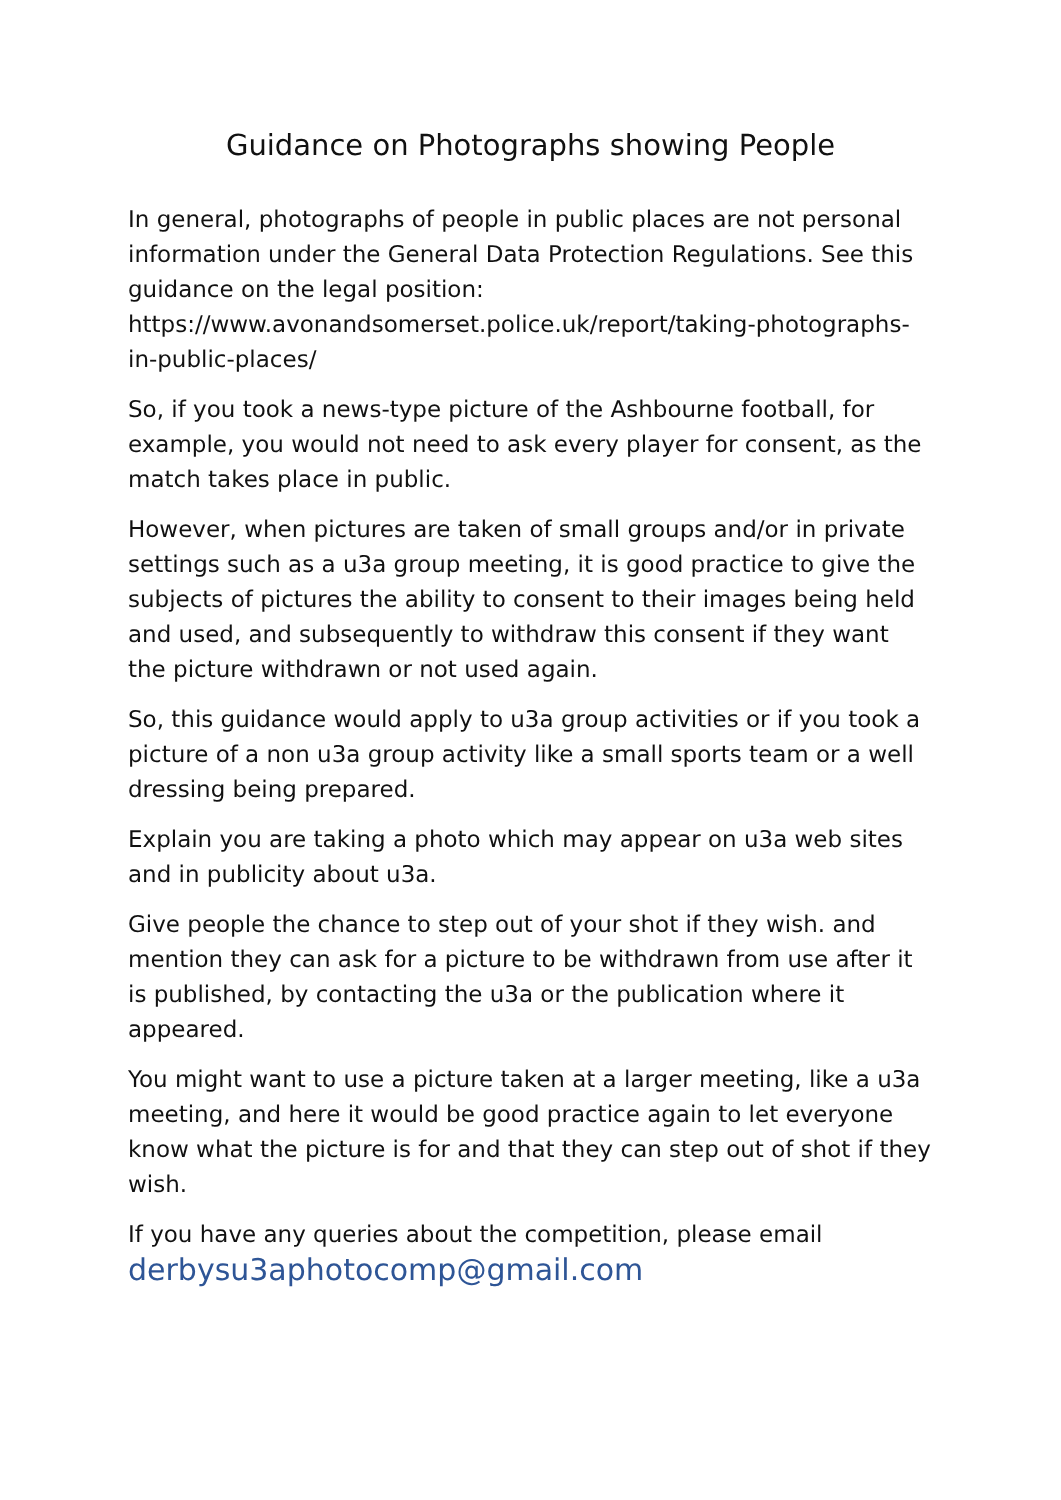Guidance on Photographs showing People
In general, photographs of people in public places are not personal information under the General Data Protection Regulations. See this guidance on the legal position:
https://www.avonandsomerset.police.uk/report/taking-photographs-in-public-places/
So, if you took a news-type picture of the Ashbourne football, for example, you would not need to ask every player for consent, as the match takes place in public.
However, when pictures are taken of small groups and/or in private settings such as a u3a group meeting, it is good practice to give the subjects of pictures the ability to consent to their images being held and used, and subsequently to withdraw this consent if they want the picture withdrawn or not used again.
So, this guidance would apply to u3a group activities or if you took a picture of a non u3a group activity like a small sports team or a well dressing being prepared.
Explain you are taking a photo which may appear on u3a web sites and in publicity about u3a.
Give people the chance to step out of your shot if they wish. and mention they can ask for a picture to be withdrawn from use after it is published, by contacting the u3a or the publication where it appeared.
You might want to use a picture taken at a larger meeting, like a u3a meeting, and here it would be good practice again to let everyone know what the picture is for and that they can step out of shot if they wish.
If you have any queries about the competition, please email
derbysu3aphotocomp@gmail.com